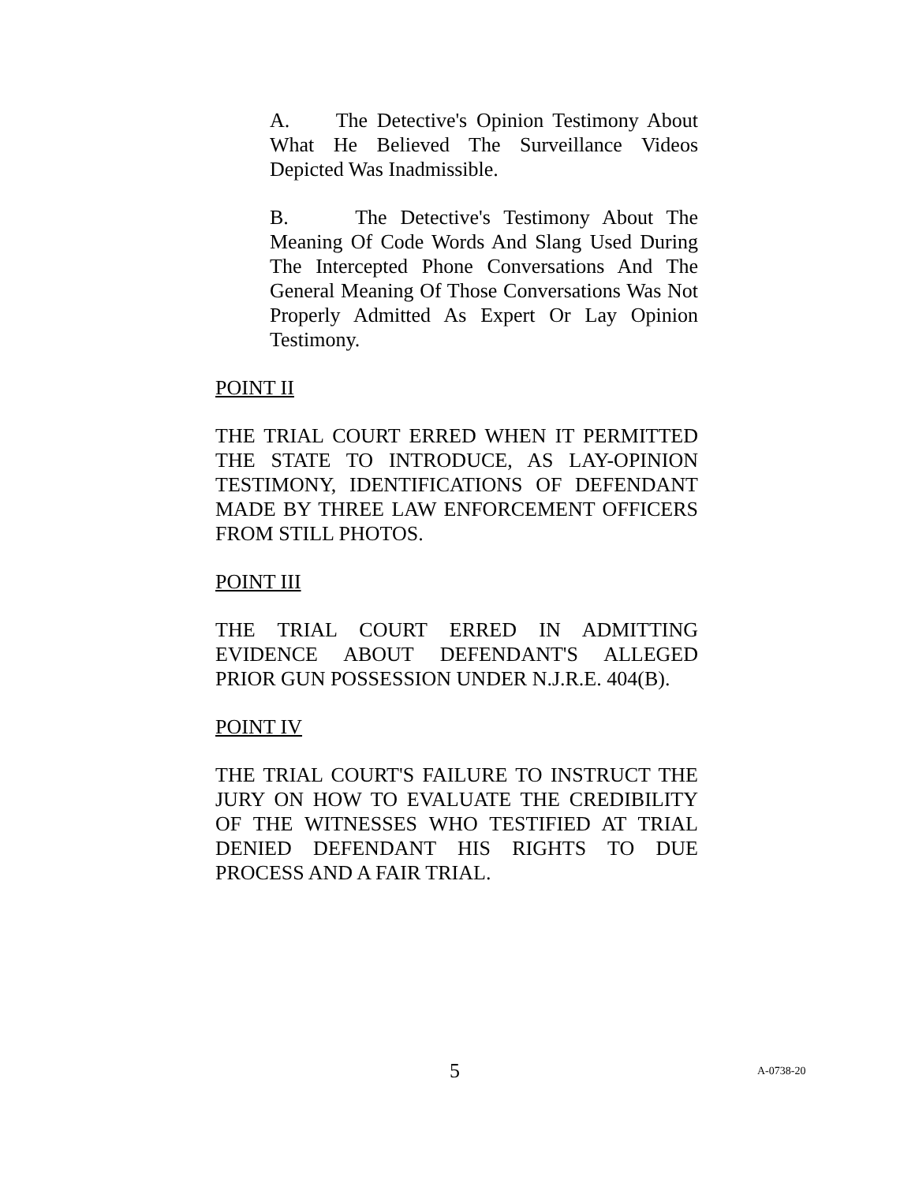A. The Detective's Opinion Testimony About What He Believed The Surveillance Videos Depicted Was Inadmissible.
B. The Detective's Testimony About The Meaning Of Code Words And Slang Used During The Intercepted Phone Conversations And The General Meaning Of Those Conversations Was Not Properly Admitted As Expert Or Lay Opinion Testimony.
POINT II
THE TRIAL COURT ERRED WHEN IT PERMITTED THE STATE TO INTRODUCE, AS LAY-OPINION TESTIMONY, IDENTIFICATIONS OF DEFENDANT MADE BY THREE LAW ENFORCEMENT OFFICERS FROM STILL PHOTOS.
POINT III
THE TRIAL COURT ERRED IN ADMITTING EVIDENCE ABOUT DEFENDANT'S ALLEGED PRIOR GUN POSSESSION UNDER N.J.R.E. 404(B).
POINT IV
THE TRIAL COURT'S FAILURE TO INSTRUCT THE JURY ON HOW TO EVALUATE THE CREDIBILITY OF THE WITNESSES WHO TESTIFIED AT TRIAL DENIED DEFENDANT HIS RIGHTS TO DUE PROCESS AND A FAIR TRIAL.
5 A-0738-20